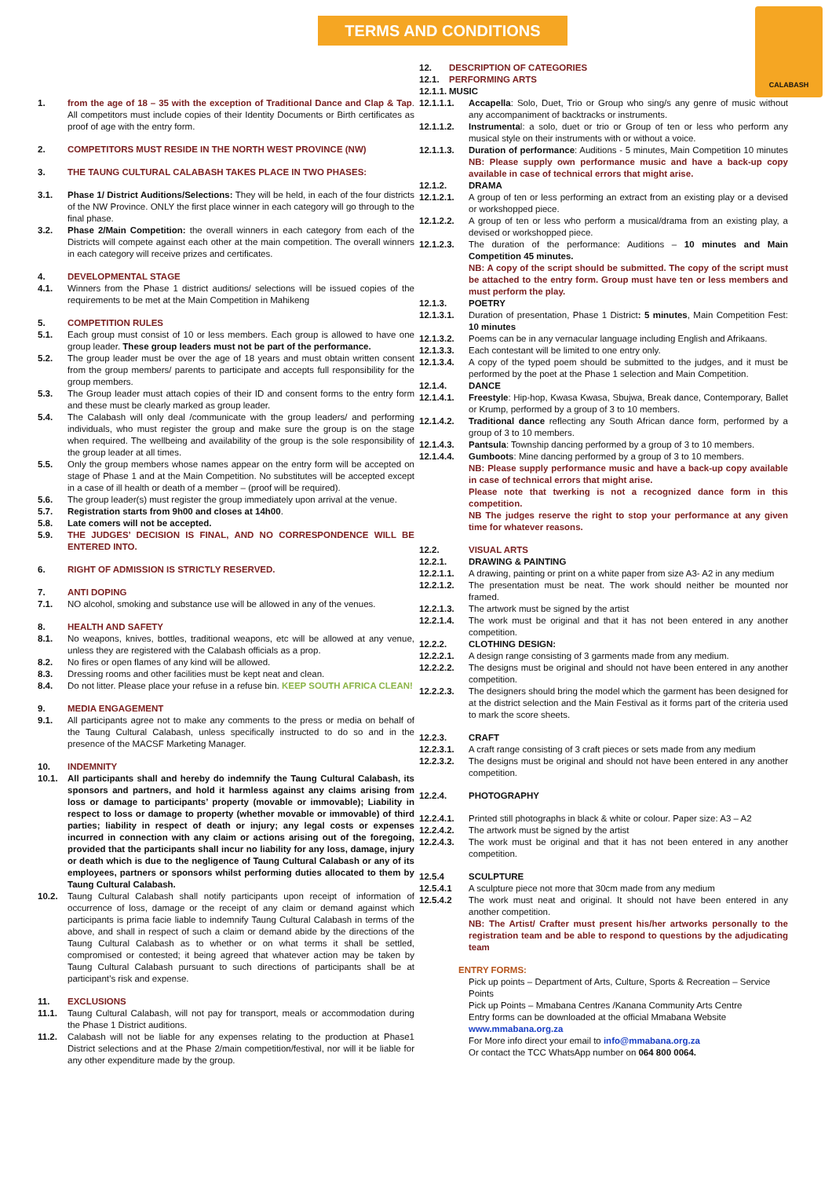TERMS AND CONDITIONS
CALABASH
1. from the age of 18 – 35 with the exception of Traditional Dance and Clap & Tap. All competitors must include copies of their Identity Documents or Birth certificates as proof of age with the entry form.
2. COMPETITORS MUST RESIDE IN THE NORTH WEST PROVINCE (NW)
3. THE TAUNG CULTURAL CALABASH TAKES PLACE IN TWO PHASES:
3.1. Phase 1/ District Auditions/Selections: They will be held, in each of the four districts of the NW Province. ONLY the first place winner in each category will go through to the final phase.
3.2. Phase 2/Main Competition: the overall winners in each category from each of the Districts will compete against each other at the main competition. The overall winners in each category will receive prizes and certificates.
4. DEVELOPMENTAL STAGE
4.1. Winners from the Phase 1 district auditions/ selections will be issued copies of the requirements to be met at the Main Competition in Mahikeng
5. COMPETITION RULES
5.1. Each group must consist of 10 or less members. Each group is allowed to have one group leader. These group leaders must not be part of the performance.
5.2. The group leader must be over the age of 18 years and must obtain written consent from the group members/ parents to participate and accepts full responsibility for the group members.
5.3. The Group leader must attach copies of their ID and consent forms to the entry form and these must be clearly marked as group leader.
5.4. The Calabash will only deal /communicate with the group leaders/ and performing individuals, who must register the group and make sure the group is on the stage when required. The wellbeing and availability of the group is the sole responsibility of the group leader at all times.
5.5. Only the group members whose names appear on the entry form will be accepted on stage of Phase 1 and at the Main Competition. No substitutes will be accepted except in a case of ill health or death of a member – (proof will be required).
5.6. The group leader(s) must register the group immediately upon arrival at the venue.
5.7. Registration starts from 9h00 and closes at 14h00.
5.8. Late comers will not be accepted.
5.9. THE JUDGES’ DECISION IS FINAL, AND NO CORRESPONDENCE WILL BE ENTERED INTO.
6. RIGHT OF ADMISSION IS STRICTLY RESERVED.
7. ANTI DOPING
7.1. NO alcohol, smoking and substance use will be allowed in any of the venues.
8. HEALTH AND SAFETY
8.1. No weapons, knives, bottles, traditional weapons, etc will be allowed at any venue, unless they are registered with the Calabash officials as a prop.
8.2. No fires or open flames of any kind will be allowed.
8.3. Dressing rooms and other facilities must be kept neat and clean.
8.4. Do not litter. Please place your refuse in a refuse bin. KEEP SOUTH AFRICA CLEAN!
9. MEDIA ENGAGEMENT
9.1. All participants agree not to make any comments to the press or media on behalf of the Taung Cultural Calabash, unless specifically instructed to do so and in the presence of the MACSF Marketing Manager.
10. INDEMNITY
10.1. All participants shall and hereby do indemnify the Taung Cultural Calabash, its sponsors and partners, and hold it harmless against any claims arising from loss or damage to participants’ property (movable or immovable); Liability in respect to loss or damage to property (whether movable or immovable) of third parties; liability in respect of death or injury; any legal costs or expenses incurred in connection with any claim or actions arising out of the foregoing, provided that the participants shall incur no liability for any loss, damage, injury or death which is due to the negligence of Taung Cultural Calabash or any of its employees, partners or sponsors whilst performing duties allocated to them by Taung Cultural Calabash.
10.2. Taung Cultural Calabash shall notify participants upon receipt of information of occurrence of loss, damage or the receipt of any claim or demand against which participants is prima facie liable to indemnify Taung Cultural Calabash in terms of the above, and shall in respect of such a claim or demand abide by the directions of the Taung Cultural Calabash as to whether or on what terms it shall be settled, compromised or contested; it being agreed that whatever action may be taken by Taung Cultural Calabash pursuant to such directions of participants shall be at participant’s risk and expense.
11. EXCLUSIONS
11.1. Taung Cultural Calabash, will not pay for transport, meals or accommodation during the Phase 1 District auditions.
11.2. Calabash will not be liable for any expenses relating to the production at Phase1 District selections and at the Phase 2/main competition/festival, nor will it be liable for any other expenditure made by the group.
12. DESCRIPTION OF CATEGORIES
12.1. PERFORMING ARTS
12.1.1. MUSIC
12.1.1.1. Accapella: Solo, Duet, Trio or Group who sing/s any genre of music without any accompaniment of backtracks or instruments.
12.1.1.2. Instrumental: a solo, duet or trio or Group of ten or less who perform any musical style on their instruments with or without a voice.
12.1.1.3. Duration of performance: Auditions - 5 minutes, Main Competition 10 minutes NB: Please supply own performance music and have a back-up copy available in case of technical errors that might arise.
12.1.2. DRAMA
12.1.2.1. A group of ten or less performing an extract from an existing play or a devised or workshopped piece.
12.1.2.2. A group of ten or less who perform a musical/drama from an existing play, a devised or workshopped piece.
12.1.2.3. The duration of the performance: Auditions – 10 minutes and Main Competition 45 minutes.
NB: A copy of the script should be submitted. The copy of the script must be attached to the entry form. Group must have ten or less members and must perform the play.
12.1.3. POETRY
12.1.3.1. Duration of presentation, Phase 1 District: 5 minutes, Main Competition Fest: 10 minutes
12.1.3.2. Poems can be in any vernacular language including English and Afrikaans.
12.1.3.3. Each contestant will be limited to one entry only.
12.1.3.4. A copy of the typed poem should be submitted to the judges, and it must be performed by the poet at the Phase 1 selection and Main Competition.
12.1.4. DANCE
12.1.4.1. Freestyle: Hip-hop, Kwasa Kwasa, Sbujwa, Break dance, Contemporary, Ballet or Krump, performed by a group of 3 to 10 members.
12.1.4.2. Traditional dance reflecting any South African dance form, performed by a group of 3 to 10 members.
12.1.4.3. Pantsula: Township dancing performed by a group of 3 to 10 members.
12.1.4.4. Gumboots: Mine dancing performed by a group of 3 to 10 members.
NB: Please supply performance music and have a back-up copy available in case of technical errors that might arise.
Please note that twerking is not a recognized dance form in this competition.
NB The judges reserve the right to stop your performance at any given time for whatever reasons.
12.2. VISUAL ARTS
12.2.1. DRAWING & PAINTING
12.2.1.1. A drawing, painting or print on a white paper from size A3- A2 in any medium
12.2.1.2. The presentation must be neat. The work should neither be mounted nor framed.
12.2.1.3. The artwork must be signed by the artist
12.2.1.4. The work must be original and that it has not been entered in any another competition.
12.2.2. CLOTHING DESIGN:
12.2.2.1. A design range consisting of 3 garments made from any medium.
12.2.2.2. The designs must be original and should not have been entered in any another competition.
12.2.2.3. The designers should bring the model which the garment has been designed for at the district selection and the Main Festival as it forms part of the criteria used to mark the score sheets.
12.2.3. CRAFT
12.2.3.1. A craft range consisting of 3 craft pieces or sets made from any medium
12.2.3.2. The designs must be original and should not have been entered in any another competition.
12.2.4. PHOTOGRAPHY
12.2.4.1. Printed still photographs in black & white or colour. Paper size: A3 – A2
12.2.4.2. The artwork must be signed by the artist
12.2.4.3. The work must be original and that it has not been entered in any another competition.
12.5.4 SCULPTURE
12.5.4.1 A sculpture piece not more that 30cm made from any medium
12.5.4.2 The work must neat and original. It should not have been entered in any another competition.
NB: The Artist/ Crafter must present his/her artworks personally to the registration team and be able to respond to questions by the adjudicating team
ENTRY FORMS:
Pick up points – Department of Arts, Culture, Sports & Recreation – Service Points
Pick up Points – Mmabana Centres /Kanana Community Arts Centre
Entry forms can be downloaded at the official Mmabana Website
www.mmabana.org.za
For More info direct your email to info@mmabana.org.za
Or contact the TCC WhatsApp number on 064 800 0064.